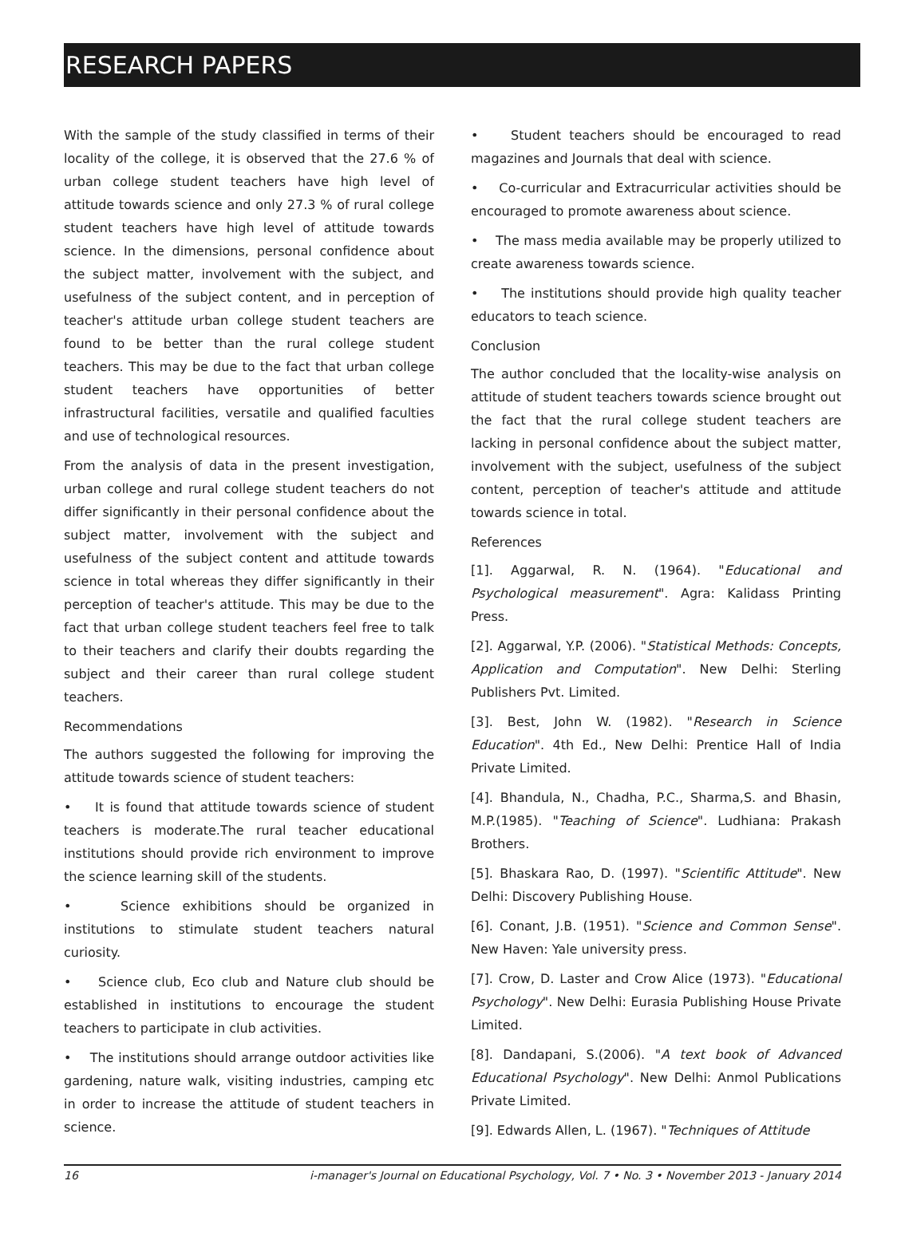RESEARCH PAPERS
With the sample of the study classified in terms of their locality of the college, it is observed that the 27.6 % of urban college student teachers have high level of attitude towards science and only 27.3 % of rural college student teachers have high level of attitude towards science. In the dimensions, personal confidence about the subject matter, involvement with the subject, and usefulness of the subject content, and in perception of teacher's attitude urban college student teachers are found to be better than the rural college student teachers. This may be due to the fact that urban college student teachers have opportunities of better infrastructural facilities, versatile and qualified faculties and use of technological resources.
From the analysis of data in the present investigation, urban college and rural college student teachers do not differ significantly in their personal confidence about the subject matter, involvement with the subject and usefulness of the subject content and attitude towards science in total whereas they differ significantly in their perception of teacher's attitude. This may be due to the fact that urban college student teachers feel free to talk to their teachers and clarify their doubts regarding the subject and their career than rural college student teachers.
Recommendations
The authors suggested the following for improving the attitude towards science of student teachers:
• It is found that attitude towards science of student teachers is moderate.The rural teacher educational institutions should provide rich environment to improve the science learning skill of the students.
• Science exhibitions should be organized in institutions to stimulate student teachers natural curiosity.
• Science club, Eco club and Nature club should be established in institutions to encourage the student teachers to participate in club activities.
• The institutions should arrange outdoor activities like gardening, nature walk, visiting industries, camping etc in order to increase the attitude of student teachers in science.
• Student teachers should be encouraged to read magazines and Journals that deal with science.
• Co-curricular and Extracurricular activities should be encouraged to promote awareness about science.
• The mass media available may be properly utilized to create awareness towards science.
• The institutions should provide high quality teacher educators to teach science.
Conclusion
The author concluded that the locality-wise analysis on attitude of student teachers towards science brought out the fact that the rural college student teachers are lacking in personal confidence about the subject matter, involvement with the subject, usefulness of the subject content, perception of teacher's attitude and attitude towards science in total.
References
[1]. Aggarwal, R. N. (1964). "Educational and Psychological measurement". Agra: Kalidass Printing Press.
[2]. Aggarwal, Y.P. (2006). "Statistical Methods: Concepts, Application and Computation". New Delhi: Sterling Publishers Pvt. Limited.
[3]. Best, John W. (1982). "Research in Science Education". 4th Ed., New Delhi: Prentice Hall of India Private Limited.
[4]. Bhandula, N., Chadha, P.C., Sharma,S. and Bhasin, M.P.(1985). "Teaching of Science". Ludhiana: Prakash Brothers.
[5]. Bhaskara Rao, D. (1997). "Scientific Attitude". New Delhi: Discovery Publishing House.
[6]. Conant, J.B. (1951). "Science and Common Sense". New Haven: Yale university press.
[7]. Crow, D. Laster and Crow Alice (1973). "Educational Psychology". New Delhi: Eurasia Publishing House Private Limited.
[8]. Dandapani, S.(2006). "A text book of Advanced Educational Psychology". New Delhi: Anmol Publications Private Limited.
[9]. Edwards Allen, L. (1967). "Techniques of Attitude
16 i-manager's Journal on Educational Psychology, Vol. 7 • No. 3 • November 2013 - January 2014